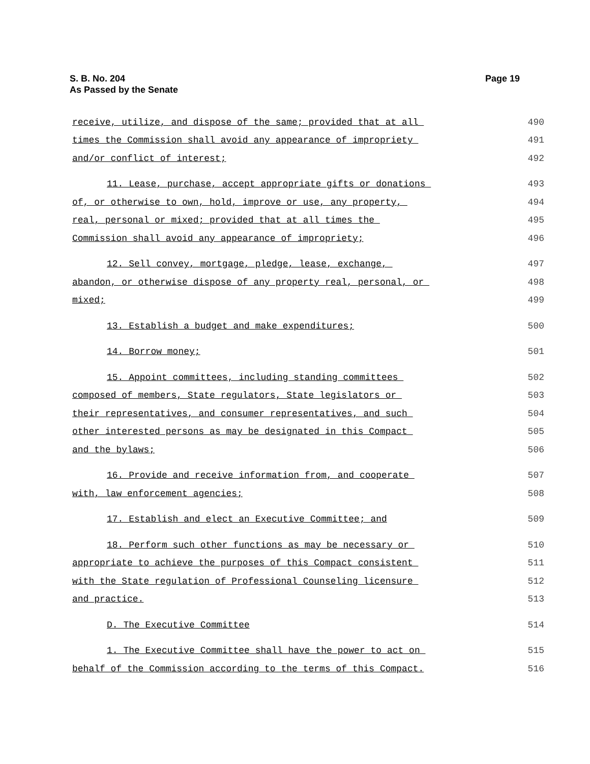S. B. No. 204
As Passed by the Senate
Page 19
receive, utilize, and dispose of the same; provided that at all 490
times the Commission shall avoid any appearance of impropriety 491
and/or conflict of interest; 492
11. Lease, purchase, accept appropriate gifts or donations 493
of, or otherwise to own, hold, improve or use, any property, 494
real, personal or mixed; provided that at all times the 495
Commission shall avoid any appearance of impropriety; 496
12. Sell convey, mortgage, pledge, lease, exchange, 497
abandon, or otherwise dispose of any property real, personal, or 498
mixed; 499
13. Establish a budget and make expenditures; 500
14. Borrow money; 501
15. Appoint committees, including standing committees 502
composed of members, State regulators, State legislators or 503
their representatives, and consumer representatives, and such 504
other interested persons as may be designated in this Compact 505
and the bylaws; 506
16. Provide and receive information from, and cooperate 507
with, law enforcement agencies; 508
17. Establish and elect an Executive Committee; and 509
18. Perform such other functions as may be necessary or 510
appropriate to achieve the purposes of this Compact consistent 511
with the State regulation of Professional Counseling licensure 512
and practice. 513
D. The Executive Committee 514
1. The Executive Committee shall have the power to act on 515
behalf of the Commission according to the terms of this Compact. 516